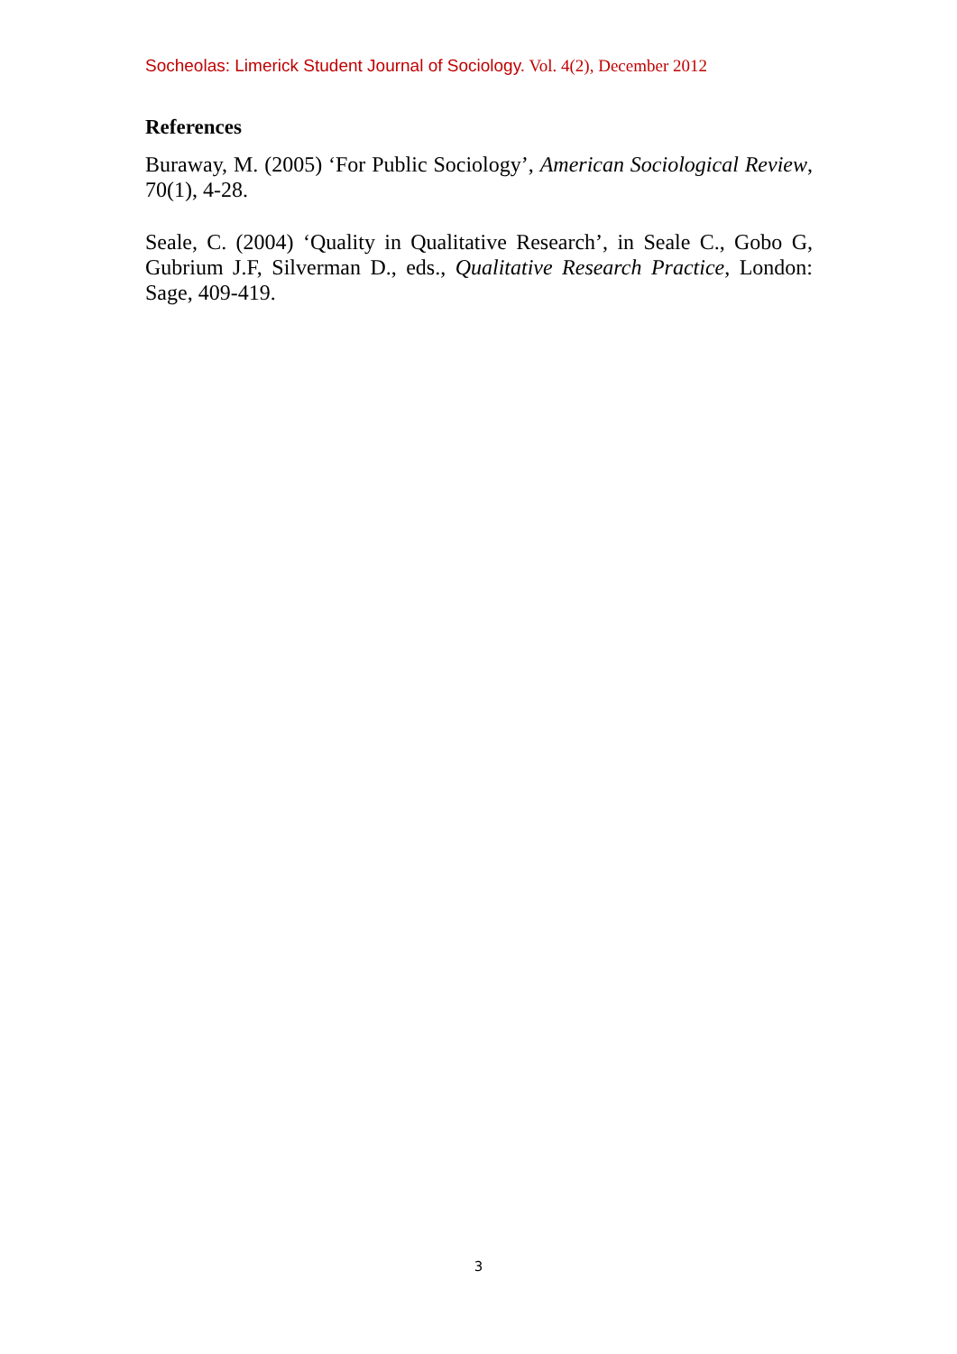Socheolas: Limerick Student Journal of Sociology. Vol. 4(2), December 2012
References
Buraway, M. (2005) ‘For Public Sociology’, American Sociological Review, 70(1), 4-28.
Seale, C. (2004) ‘Quality in Qualitative Research’, in Seale C., Gobo G, Gubrium J.F, Silverman D., eds., Qualitative Research Practice, London: Sage, 409-419.
3